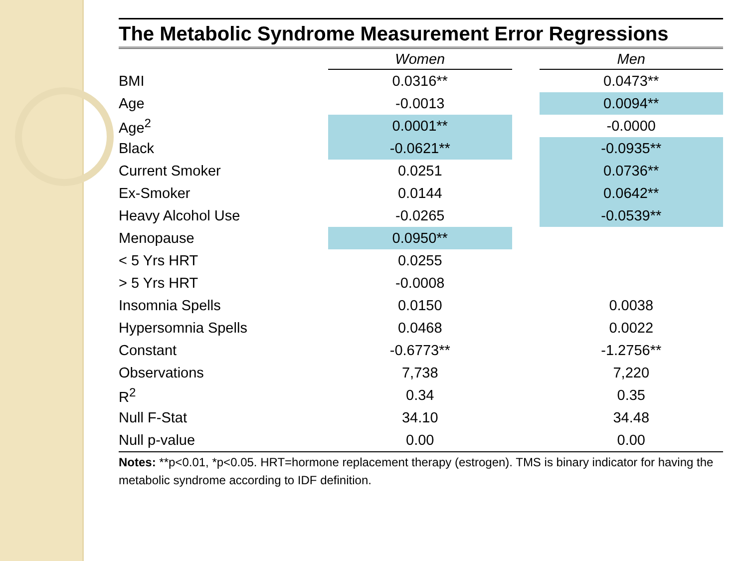The Metabolic Syndrome Measurement Error Regressions
| | Women | | Men |
| --- | --- | --- | --- |
| BMI | 0.0316** | | 0.0473** |
| Age | -0.0013 | | 0.0094** |
| Age<sup>2</sup> | 0.0001** | | -0.0000 |
| Black | -0.0621** | | -0.0935** |
| Current Smoker | 0.0251 | | 0.0736** |
| Ex-Smoker | 0.0144 | | 0.0642** |
| Heavy Alcohol Use | -0.0265 | | -0.0539** |
| Menopause | 0.0950** | | |
| < 5 Yrs HRT | 0.0255 | | |
| > 5 Yrs HRT | -0.0008 | | |
| Insomnia Spells | 0.0150 | | 0.0038 |
| Hypersomnia Spells | 0.0468 | | 0.0022 |
| Constant | -0.6773** | | -1.2756** |
| Observations | 7,738 | | 7,220 |
| R<sup>2</sup> | 0.34 | | 0.35 |
| Null F-Stat | 34.10 | | 34.48 |
| Null p-value | 0.00 | | 0.00 |
Notes: **p<0.01, *p<0.05. HRT=hormone replacement therapy (estrogen). TMS is binary indicator for having the metabolic syndrome according to IDF definition.